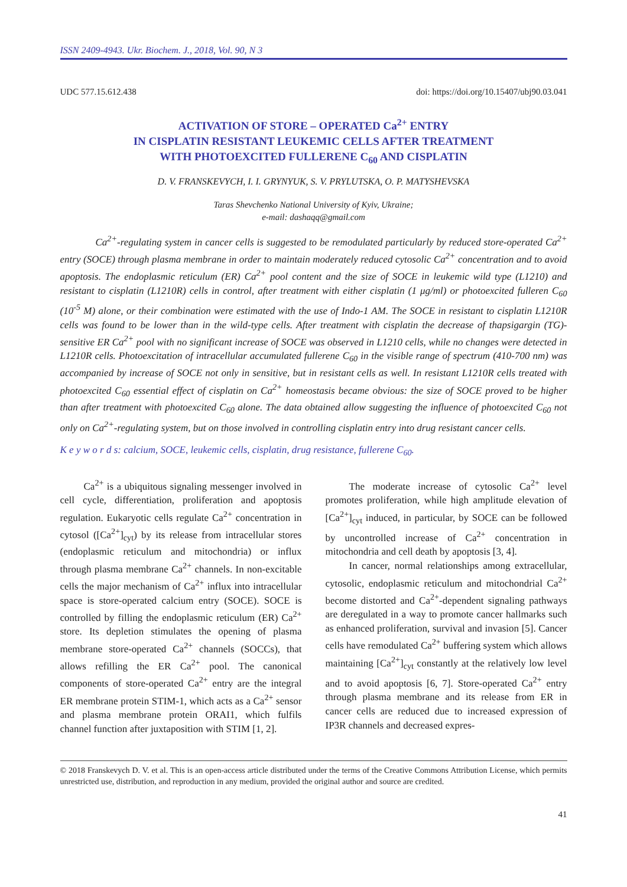ISSN 2409-4943. Ukr. Biochem. J., 2018, Vol. 90, N 3
UDC 577.15.612.438 doi: https://doi.org/10.15407/ubj90.03.041
ACTIVATION OF STORE – OPERATED Ca<sup>2+</sup> ENTRY
IN CISPLATIN RESISTANT LEUKEMIC CELLS AFTER TREATMENT
WITH PHOTOEXCITED FULLERENE C<sub>60</sub> AND CISPLATIN
D. V. FRANSKEVYCH, I. I. GRYNYUK, S. V. PRYLUTSKA, O. P. MATYSHEVSKA
Taras Shevchenko National University of Kyiv, Ukraine;
e-mail: dashaqq@gmail.com
Ca<sup>2+</sup>-regulating system in cancer cells is suggested to be remodulated particularly by reduced store-operated Ca<sup>2+</sup> entry (SOCE) through plasma membrane in order to maintain moderately reduced cytosolic Ca<sup>2+</sup> concentration and to avoid apoptosis. The endoplasmic reticulum (ER) Ca<sup>2+</sup> pool content and the size of SOCE in leukemic wild type (L1210) and resistant to cisplatin (L1210R) cells in control, after treatment with either cisplatin (1 μg/ml) or photoexcited fulleren C<sub>60</sub> (10<sup>-5</sup> M) alone, or their combination were estimated with the use of Indo-1 AM. The SOCE in resistant to cisplatin L1210R cells was found to be lower than in the wild-type cells. After treatment with cisplatin the decrease of thapsigargin (TG)-sensitive ER Ca<sup>2+</sup> pool with no significant increase of SOCE was observed in L1210 cells, while no changes were detected in L1210R cells. Photoexcitation of intracellular accumulated fullerene C<sub>60</sub> in the visible range of spectrum (410-700 nm) was accompanied by increase of SOCE not only in sensitive, but in resistant cells as well. In resistant L1210R cells treated with photoexcited C<sub>60</sub> essential effect of cisplatin on Ca<sup>2+</sup> homeostasis became obvious: the size of SOCE proved to be higher than after treatment with photoexcited C<sub>60</sub> alone. The data obtained allow suggesting the influence of photoexcited C<sub>60</sub> not only on Ca<sup>2+</sup>-regulating system, but on those involved in controlling cisplatin entry into drug resistant cancer cells.
K e y w o r d s: calcium, SOCE, leukemic cells, cisplatin, drug resistance, fullerene C<sub>60</sub>.
Ca<sup>2+</sup> is a ubiquitous signaling messenger involved in cell cycle, differentiation, proliferation and apoptosis regulation. Eukaryotic cells regulate Ca<sup>2+</sup> concentration in cytosol ([Ca<sup>2+</sup>]<sub>cyt</sub>) by its release from intracellular stores (endoplasmic reticulum and mitochondria) or influx through plasma membrane Ca<sup>2+</sup> channels. In non-excitable cells the major mechanism of Ca<sup>2+</sup> influx into intracellular space is store-operated calcium entry (SOCE). SOCE is controlled by filling the endoplasmic reticulum (ER) Ca<sup>2+</sup> store. Its depletion stimulates the opening of plasma membrane store-operated Ca<sup>2+</sup> channels (SOCCs), that allows refilling the ER Ca<sup>2+</sup> pool. The canonical components of store-operated Ca<sup>2+</sup> entry are the integral ER membrane protein STIM-1, which acts as a Ca<sup>2+</sup> sensor and plasma membrane protein ORAI1, which fulfils channel function after juxtaposition with STIM [1, 2].
The moderate increase of cytosolic Ca<sup>2+</sup> level promotes proliferation, while high amplitude elevation of [Ca<sup>2+</sup>]<sub>cyt</sub> induced, in particular, by SOCE can be followed by uncontrolled increase of Ca<sup>2+</sup> concentration in mitochondria and cell death by apoptosis [3, 4].
In cancer, normal relationships among extracellular, cytosolic, endoplasmic reticulum and mitochondrial Ca<sup>2+</sup> become distorted and Ca<sup>2+</sup>-dependent signaling pathways are deregulated in a way to promote cancer hallmarks such as enhanced proliferation, survival and invasion [5]. Cancer cells have remodulated Ca<sup>2+</sup> buffering system which allows maintaining [Ca<sup>2+</sup>]<sub>cyt</sub> constantly at the relatively low level and to avoid apoptosis [6, 7]. Store-operated Ca<sup>2+</sup> entry through plasma membrane and its release from ER in cancer cells are reduced due to increased expression of IP3R channels and decreased expres-
© 2018 Franskevych D. V. et al. This is an open-access article distributed under the terms of the Creative Commons Attribution License, which permits unrestricted use, distribution, and reproduction in any medium, provided the original author and source are credited.
41